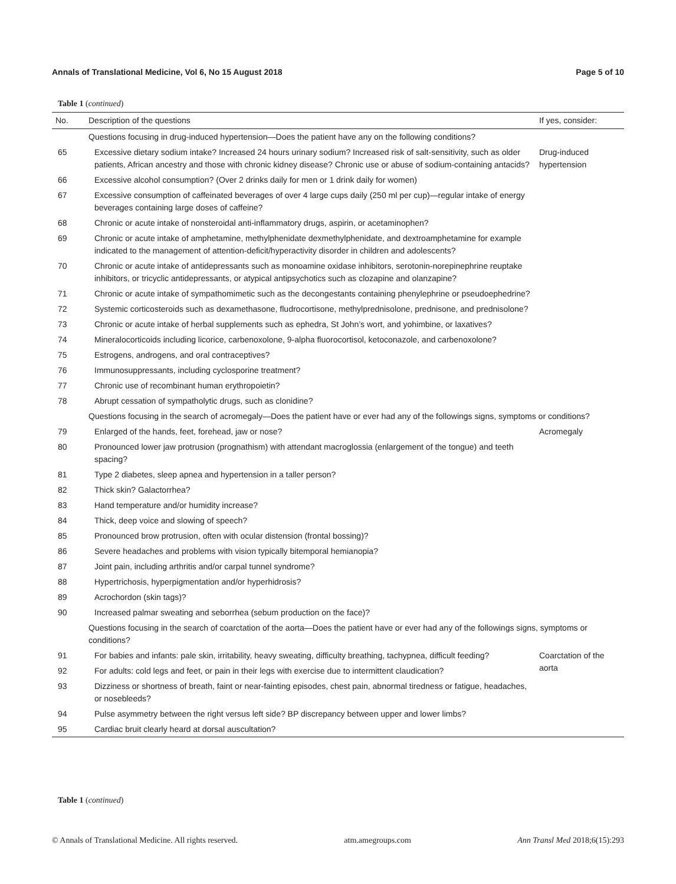Annals of Translational Medicine, Vol 6, No 15 August 2018 Page 5 of 10
Table 1 (continued)
| No. | Description of the questions | If yes, consider: |
| --- | --- | --- |
| | Questions focusing in drug-induced hypertension—Does the patient have any on the following conditions? | |
| 65 | Excessive dietary sodium intake? Increased 24 hours urinary sodium? Increased risk of salt-sensitivity, such as older patients, African ancestry and those with chronic kidney disease? Chronic use or abuse of sodium-containing antacids? | Drug-induced hypertension |
| 66 | Excessive alcohol consumption? (Over 2 drinks daily for men or 1 drink daily for women) | |
| 67 | Excessive consumption of caffeinated beverages of over 4 large cups daily (250 ml per cup)—regular intake of energy beverages containing large doses of caffeine? | |
| 68 | Chronic or acute intake of nonsteroidal anti-inflammatory drugs, aspirin, or acetaminophen? | |
| 69 | Chronic or acute intake of amphetamine, methylphenidate dexmethylphenidate, and dextroamphetamine for example indicated to the management of attention-deficit/hyperactivity disorder in children and adolescents? | |
| 70 | Chronic or acute intake of antidepressants such as monoamine oxidase inhibitors, serotonin-norepinephrine reuptake inhibitors, or tricyclic antidepressants, or atypical antipsychotics such as clozapine and olanzapine? | |
| 71 | Chronic or acute intake of sympathomimetic such as the decongestants containing phenylephrine or pseudoephedrine? | |
| 72 | Systemic corticosteroids such as dexamethasone, fludrocortisone, methylprednisolone, prednisone, and prednisolone? | |
| 73 | Chronic or acute intake of herbal supplements such as ephedra, St John’s wort, and yohimbine, or laxatives? | |
| 74 | Mineralocorticoids including licorice, carbenoxolone, 9-alpha fluorocortisol, ketoconazole, and carbenoxolone? | |
| 75 | Estrogens, androgens, and oral contraceptives? | |
| 76 | Immunosuppressants, including cyclosporine treatment? | |
| 77 | Chronic use of recombinant human erythropoietin? | |
| 78 | Abrupt cessation of sympatholytic drugs, such as clonidine? | |
| | Questions focusing in the search of acromegaly—Does the patient have or ever had any of the followings signs, symptoms or conditions? | |
| 79 | Enlarged of the hands, feet, forehead, jaw or nose? | Acromegaly |
| 80 | Pronounced lower jaw protrusion (prognathism) with attendant macroglossia (enlargement of the tongue) and teeth spacing? | |
| 81 | Type 2 diabetes, sleep apnea and hypertension in a taller person? | |
| 82 | Thick skin? Galactorrhea? | |
| 83 | Hand temperature and/or humidity increase? | |
| 84 | Thick, deep voice and slowing of speech? | |
| 85 | Pronounced brow protrusion, often with ocular distension (frontal bossing)? | |
| 86 | Severe headaches and problems with vision typically bitemporal hemianopia? | |
| 87 | Joint pain, including arthritis and/or carpal tunnel syndrome? | |
| 88 | Hypertrichosis, hyperpigmentation and/or hyperhidrosis? | |
| 89 | Acrochordon (skin tags)? | |
| 90 | Increased palmar sweating and seborrhea (sebum production on the face)? | |
| | Questions focusing in the search of coarctation of the aorta—Does the patient have or ever had any of the followings signs, symptoms or conditions? | |
| 91 | For babies and infants: pale skin, irritability, heavy sweating, difficulty breathing, tachypnea, difficult feeding? | Coarctation of the aorta |
| 92 | For adults: cold legs and feet, or pain in their legs with exercise due to intermittent claudication? | |
| 93 | Dizziness or shortness of breath, faint or near-fainting episodes, chest pain, abnormal tiredness or fatigue, headaches, or nosebleeds? | |
| 94 | Pulse asymmetry between the right versus left side? BP discrepancy between upper and lower limbs? | |
| 95 | Cardiac bruit clearly heard at dorsal auscultation? | |
Table 1 (continued)
© Annals of Translational Medicine. All rights reserved. atm.amegroups.com Ann Transl Med 2018;6(15):293